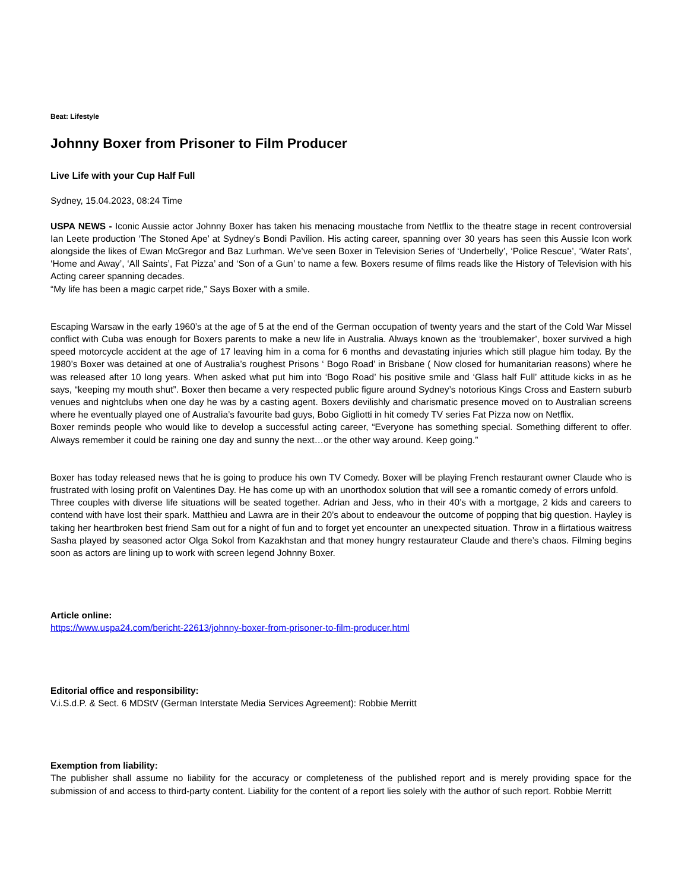Beat: Lifestyle
Johnny Boxer from Prisoner to Film Producer
Live Life with your Cup Half Full
Sydney, 15.04.2023, 08:24 Time
USPA NEWS - Iconic Aussie actor Johnny Boxer has taken his menacing moustache from Netflix to the theatre stage in recent controversial Ian Leete production ‘The Stoned Ape’ at Sydney’s Bondi Pavilion. His acting career, spanning over 30 years has seen this Aussie Icon work alongside the likes of Ewan McGregor and Baz Lurhman. We’ve seen Boxer in Television Series of ‘Underbelly’, ‘Police Rescue’, ‘Water Rats’, ‘Home and Away’, ‘All Saints’, Fat Pizza’ and ‘Son of a Gun’ to name a few. Boxers resume of films reads like the History of Television with his Acting career spanning decades.
“My life has been a magic carpet ride,” Says Boxer with a smile.
Escaping Warsaw in the early 1960’s at the age of 5 at the end of the German occupation of twenty years and the start of the Cold War Missel conflict with Cuba was enough for Boxers parents to make a new life in Australia. Always known as the ‘troublemaker’, boxer survived a high speed motorcycle accident at the age of 17 leaving him in a coma for 6 months and devastating injuries which still plague him today. By the 1980’s Boxer was detained at one of Australia’s roughest Prisons ‘ Bogo Road’ in Brisbane ( Now closed for humanitarian reasons) where he was released after 10 long years. When asked what put him into ‘Bogo Road’ his positive smile and ‘Glass half Full’ attitude kicks in as he says, “keeping my mouth shut”. Boxer then became a very respected public figure around Sydney’s notorious Kings Cross and Eastern suburb venues and nightclubs when one day he was by a casting agent. Boxers devilishly and charismatic presence moved on to Australian screens where he eventually played one of Australia’s favourite bad guys, Bobo Gigliotti in hit comedy TV series Fat Pizza now on Netflix.
Boxer reminds people who would like to develop a successful acting career, “Everyone has something special. Something different to offer. Always remember it could be raining one day and sunny the next…or the other way around. Keep going.”
Boxer has today released news that he is going to produce his own TV Comedy. Boxer will be playing French restaurant owner Claude who is frustrated with losing profit on Valentines Day. He has come up with an unorthodox solution that will see a romantic comedy of errors unfold.
Three couples with diverse life situations will be seated together. Adrian and Jess, who in their 40’s with a mortgage, 2 kids and careers to contend with have lost their spark. Matthieu and Lawra are in their 20’s about to endeavour the outcome of popping that big question. Hayley is taking her heartbroken best friend Sam out for a night of fun and to forget yet encounter an unexpected situation. Throw in a flirtatious waitress Sasha played by seasoned actor Olga Sokol from Kazakhstan and that money hungry restaurateur Claude and there’s chaos. Filming begins soon as actors are lining up to work with screen legend Johnny Boxer.
Article online:
https://www.uspa24.com/bericht-22613/johnny-boxer-from-prisoner-to-film-producer.html
Editorial office and responsibility:
V.i.S.d.P. & Sect. 6 MDStV (German Interstate Media Services Agreement): Robbie Merritt
Exemption from liability:
The publisher shall assume no liability for the accuracy or completeness of the published report and is merely providing space for the submission of and access to third-party content. Liability for the content of a report lies solely with the author of such report. Robbie Merritt